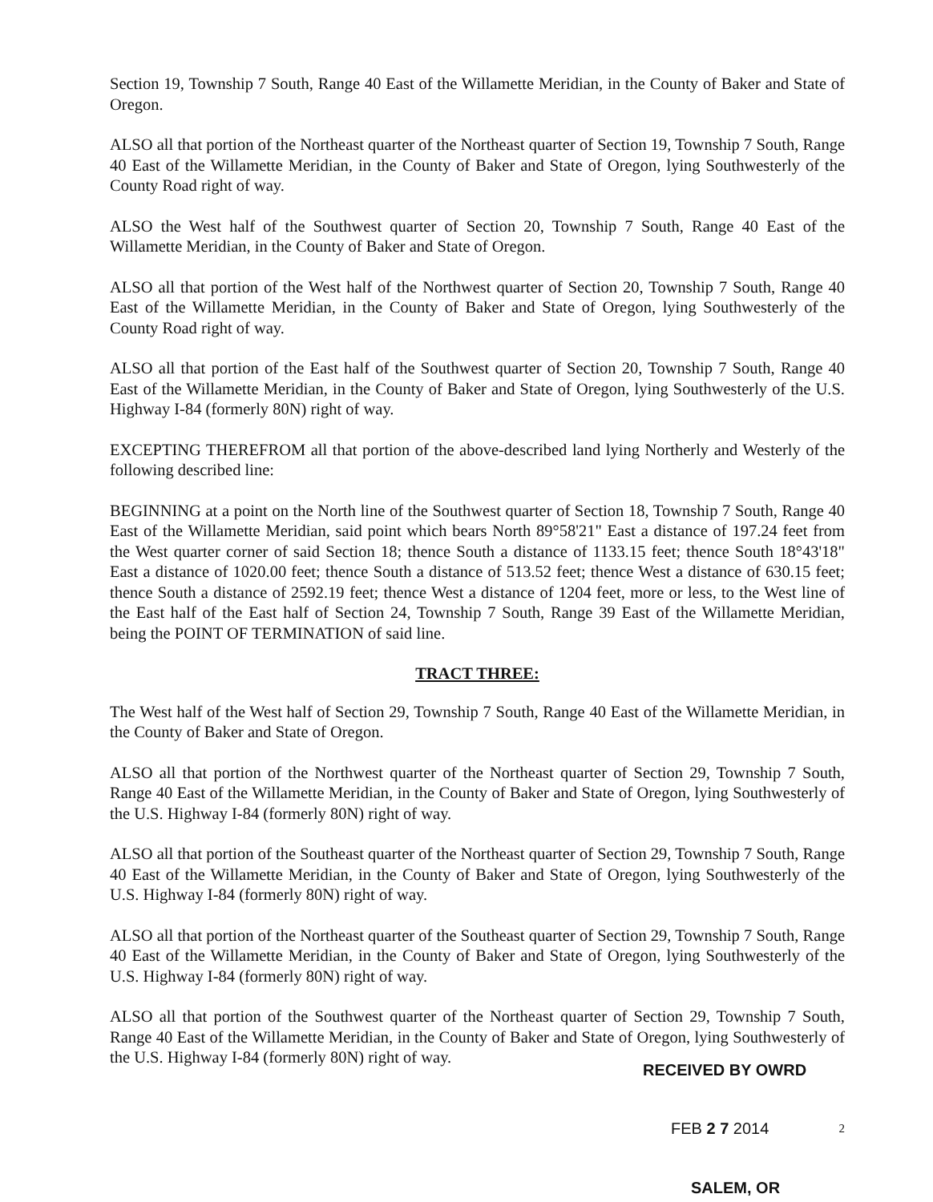Section 19, Township 7 South, Range 40 East of the Willamette Meridian, in the County of Baker and State of Oregon.
ALSO all that portion of the Northeast quarter of the Northeast quarter of Section 19, Township 7 South, Range 40 East of the Willamette Meridian, in the County of Baker and State of Oregon, lying Southwesterly of the County Road right of way.
ALSO the West half of the Southwest quarter of Section 20, Township 7 South, Range 40 East of the Willamette Meridian, in the County of Baker and State of Oregon.
ALSO all that portion of the West half of the Northwest quarter of Section 20, Township 7 South, Range 40 East of the Willamette Meridian, in the County of Baker and State of Oregon, lying Southwesterly of the County Road right of way.
ALSO all that portion of the East half of the Southwest quarter of Section 20, Township 7 South, Range 40 East of the Willamette Meridian, in the County of Baker and State of Oregon, lying Southwesterly of the U.S. Highway I-84 (formerly 80N) right of way.
EXCEPTING THEREFROM all that portion of the above-described land lying Northerly and Westerly of the following described line:
BEGINNING at a point on the North line of the Southwest quarter of Section 18, Township 7 South, Range 40 East of the Willamette Meridian, said point which bears North 89°58'21" East a distance of 197.24 feet from the West quarter corner of said Section 18; thence South a distance of 1133.15 feet; thence South 18°43'18" East a distance of 1020.00 feet; thence South a distance of 513.52 feet; thence West a distance of 630.15 feet; thence South a distance of 2592.19 feet; thence West a distance of 1204 feet, more or less, to the West line of the East half of the East half of Section 24, Township 7 South, Range 39 East of the Willamette Meridian, being the POINT OF TERMINATION of said line.
TRACT THREE:
The West half of the West half of Section 29, Township 7 South, Range 40 East of the Willamette Meridian, in the County of Baker and State of Oregon.
ALSO all that portion of the Northwest quarter of the Northeast quarter of Section 29, Township 7 South, Range 40 East of the Willamette Meridian, in the County of Baker and State of Oregon, lying Southwesterly of the U.S. Highway I-84 (formerly 80N) right of way.
ALSO all that portion of the Southeast quarter of the Northeast quarter of Section 29, Township 7 South, Range 40 East of the Willamette Meridian, in the County of Baker and State of Oregon, lying Southwesterly of the U.S. Highway I-84 (formerly 80N) right of way.
ALSO all that portion of the Northeast quarter of the Southeast quarter of Section 29, Township 7 South, Range 40 East of the Willamette Meridian, in the County of Baker and State of Oregon, lying Southwesterly of the U.S. Highway I-84 (formerly 80N) right of way.
ALSO all that portion of the Southwest quarter of the Northeast quarter of Section 29, Township 7 South, Range 40 East of the Willamette Meridian, in the County of Baker and State of Oregon, lying Southwesterly of the U.S. Highway I-84 (formerly 80N) right of way.
RECEIVED BY OWRD
FEB 2 7 2014 2
SALEM, OR